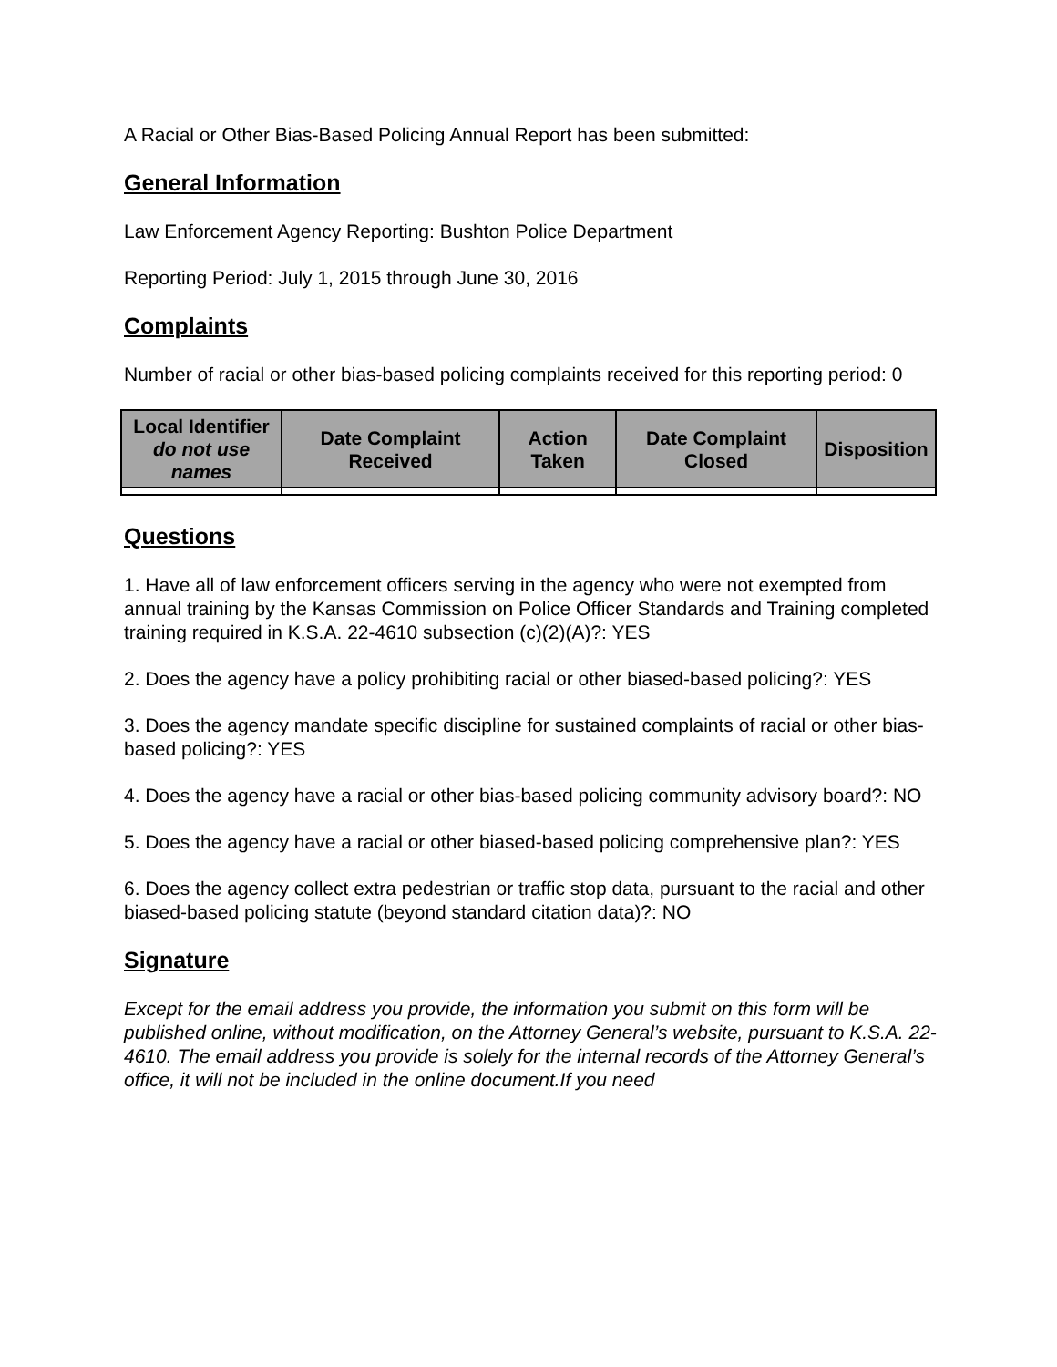A Racial or Other Bias-Based Policing Annual Report has been submitted:
General Information
Law Enforcement Agency Reporting: Bushton Police Department
Reporting Period: July 1, 2015 through June 30, 2016
Complaints
Number of racial or other bias-based policing complaints received for this reporting period: 0
| Local Identifier do not use names | Date Complaint Received | Action Taken | Date Complaint Closed | Disposition |
| --- | --- | --- | --- | --- |
Questions
1. Have all of law enforcement officers serving in the agency who were not exempted from annual training by the Kansas Commission on Police Officer Standards and Training completed training required in K.S.A. 22-4610 subsection (c)(2)(A)?: YES
2. Does the agency have a policy prohibiting racial or other biased-based policing?: YES
3. Does the agency mandate specific discipline for sustained complaints of racial or other bias-based policing?: YES
4. Does the agency have a racial or other bias-based policing community advisory board?: NO
5. Does the agency have a racial or other biased-based policing comprehensive plan?: YES
6. Does the agency collect extra pedestrian or traffic stop data, pursuant to the racial and other biased-based policing statute (beyond standard citation data)?: NO
Signature
Except for the email address you provide, the information you submit on this form will be published online, without modification, on the Attorney General’s website, pursuant to K.S.A. 22-4610. The email address you provide is solely for the internal records of the Attorney General’s office, it will not be included in the online document.If you need